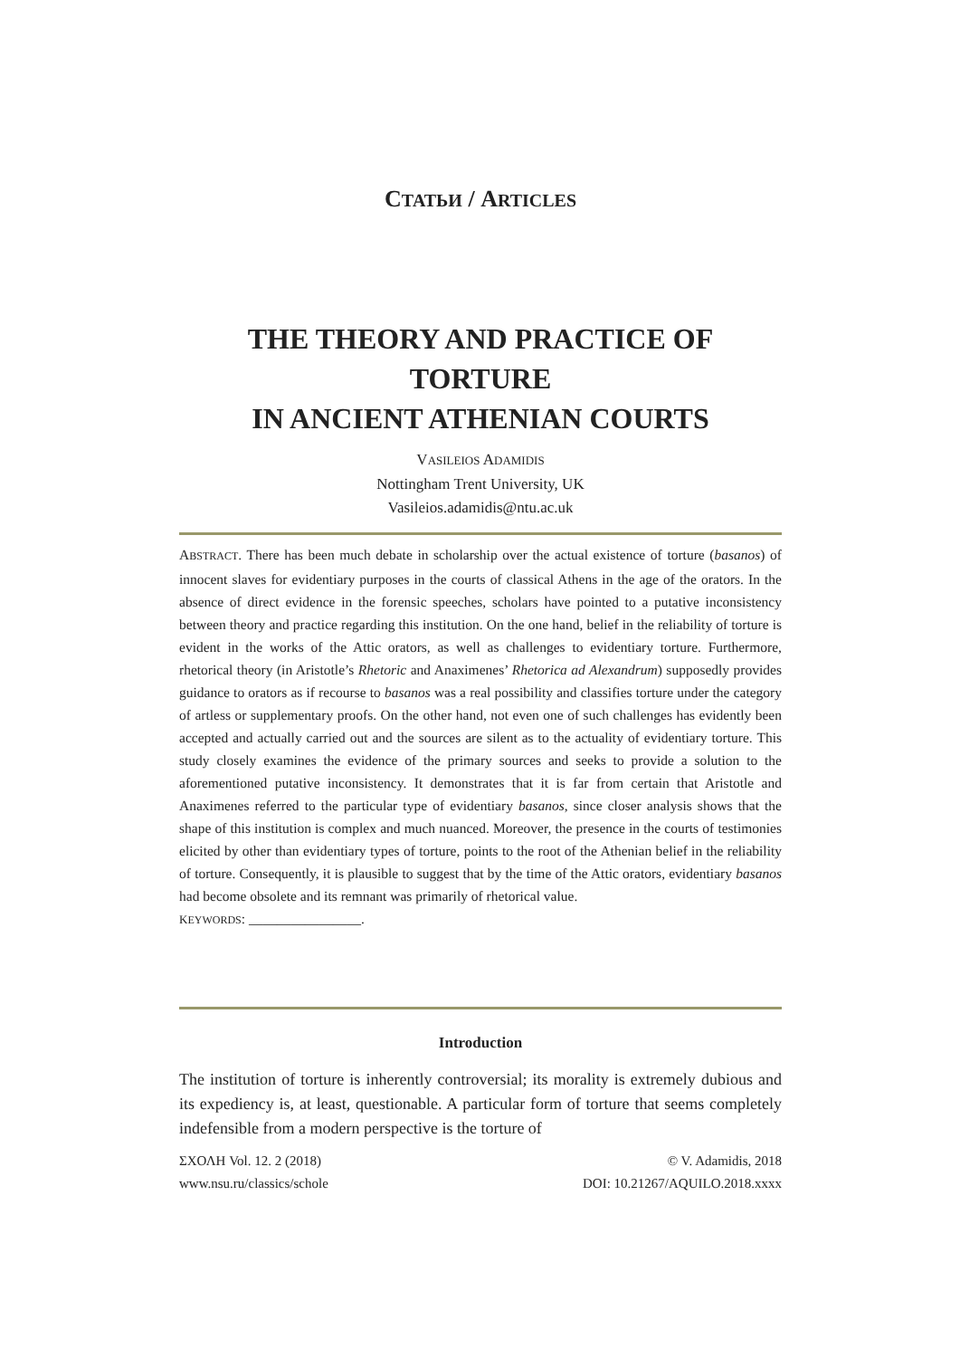СТАТЬИ / ARTICLES
THE THEORY AND PRACTICE OF TORTURE
IN ANCIENT ATHENIAN COURTS
VASILEIOS ADAMIDIS
Nottingham Trent University, UK
Vasileios.adamidis@ntu.ac.uk
ABSTRACT. There has been much debate in scholarship over the actual existence of torture (basanos) of innocent slaves for evidentiary purposes in the courts of classical Athens in the age of the orators. In the absence of direct evidence in the forensic speeches, scholars have pointed to a putative inconsistency between theory and practice regarding this institution. On the one hand, belief in the reliability of torture is evident in the works of the Attic orators, as well as challenges to evidentiary torture. Furthermore, rhetorical theory (in Aristotle’s Rhetoric and Anaximenes’ Rhetorica ad Alexandrum) supposedly provides guidance to orators as if recourse to basanos was a real possibility and classifies torture under the category of artless or supplementary proofs. On the other hand, not even one of such challenges has evidently been accepted and actually carried out and the sources are silent as to the actuality of evidentiary torture. This study closely examines the evidence of the primary sources and seeks to provide a solution to the aforementioned putative inconsistency. It demonstrates that it is far from certain that Aristotle and Anaximenes referred to the particular type of evidentiary basanos, since closer analysis shows that the shape of this institution is complex and much nuanced. Moreover, the presence in the courts of testimonies elicited by other than evidentiary types of torture, points to the root of the Athenian belief in the reliability of torture. Consequently, it is plausible to suggest that by the time of the Attic orators, evidentiary basanos had become obsolete and its remnant was primarily of rhetorical value.
KEYWORDS: ________________.
Introduction
The institution of torture is inherently controversial; its morality is extremely dubious and its expediency is, at least, questionable. A particular form of torture that seems completely indefensible from a modern perspective is the torture of
ΣΧΟΛΗ Vol. 12. 2 (2018)
www.nsu.ru/classics/schole
© V. Adamidis, 2018
DOI: 10.21267/AQUILO.2018.xxxx